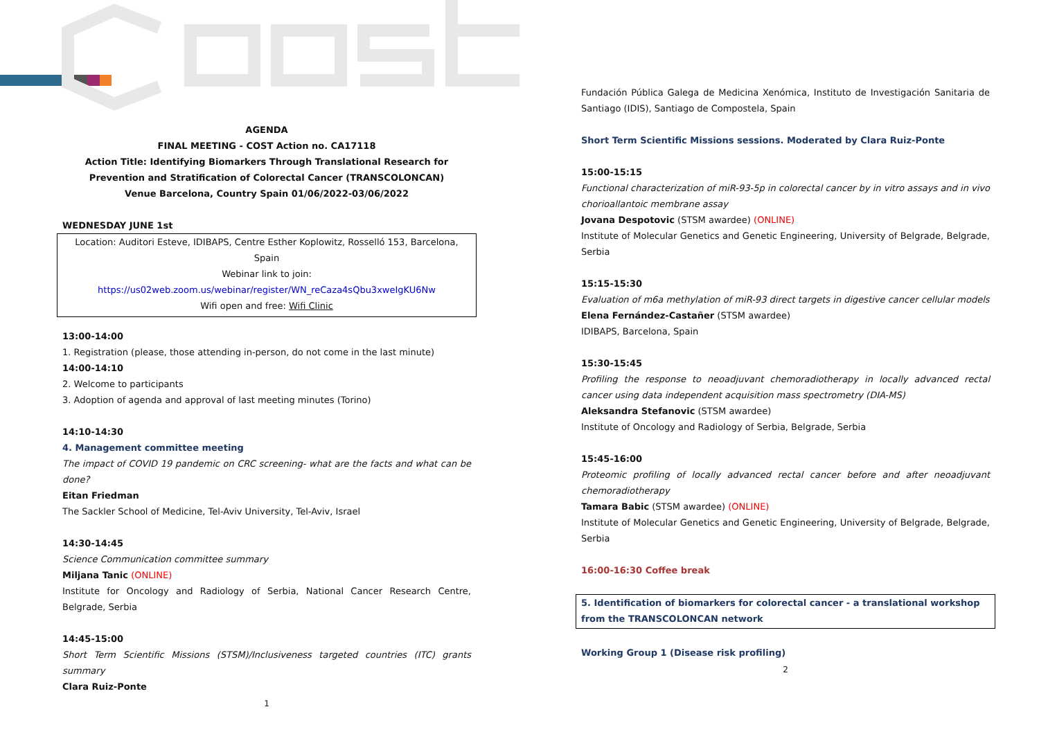AGENDA
FINAL MEETING - COST Action no. CA17118
Action Title: Identifying Biomarkers Through Translational Research for Prevention and Stratification of Colorectal Cancer (TRANSCOLONCAN)
Venue Barcelona, Country Spain 01/06/2022-03/06/2022
WEDNESDAY JUNE 1st
Location: Auditori Esteve, IDIBAPS, Centre Esther Koplowitz, Rosselló 153, Barcelona, Spain
Webinar link to join:
https://us02web.zoom.us/webinar/register/WN_reCaza4sQbu3xweIgKU6Nw
Wifi open and free: Wifi Clinic
13:00-14:00
1. Registration (please, those attending in-person, do not come in the last minute)
14:00-14:10
2. Welcome to participants
3. Adoption of agenda and approval of last meeting minutes (Torino)
14:10-14:30
4. Management committee meeting
The impact of COVID 19 pandemic on CRC screening- what are the facts and what can be done?
Eitan Friedman
The Sackler School of Medicine, Tel-Aviv University, Tel-Aviv, Israel
14:30-14:45
Science Communication committee summary
Miljana Tanic (ONLINE)
Institute for Oncology and Radiology of Serbia, National Cancer Research Centre, Belgrade, Serbia
14:45-15:00
Short Term Scientific Missions (STSM)/Inclusiveness targeted countries (ITC) grants summary
Clara Ruiz-Ponte
1
Fundación Pública Galega de Medicina Xenómica, Instituto de Investigación Sanitaria de Santiago (IDIS), Santiago de Compostela, Spain
Short Term Scientific Missions sessions. Moderated by Clara Ruiz-Ponte
15:00-15:15
Functional characterization of miR-93-5p in colorectal cancer by in vitro assays and in vivo chorioallantoic membrane assay
Jovana Despotovic (STSM awardee) (ONLINE)
Institute of Molecular Genetics and Genetic Engineering, University of Belgrade, Belgrade, Serbia
15:15-15:30
Evaluation of m6a methylation of miR-93 direct targets in digestive cancer cellular models
Elena Fernández-Castañer (STSM awardee)
IDIBAPS, Barcelona, Spain
15:30-15:45
Profiling the response to neoadjuvant chemoradiotherapy in locally advanced rectal cancer using data independent acquisition mass spectrometry (DIA-MS)
Aleksandra Stefanovic (STSM awardee)
Institute of Oncology and Radiology of Serbia, Belgrade, Serbia
15:45-16:00
Proteomic profiling of locally advanced rectal cancer before and after neoadjuvant chemoradiotherapy
Tamara Babic (STSM awardee) (ONLINE)
Institute of Molecular Genetics and Genetic Engineering, University of Belgrade, Belgrade, Serbia
16:00-16:30 Coffee break
5. Identification of biomarkers for colorectal cancer - a translational workshop from the TRANSCOLONCAN network
Working Group 1 (Disease risk profiling)
2